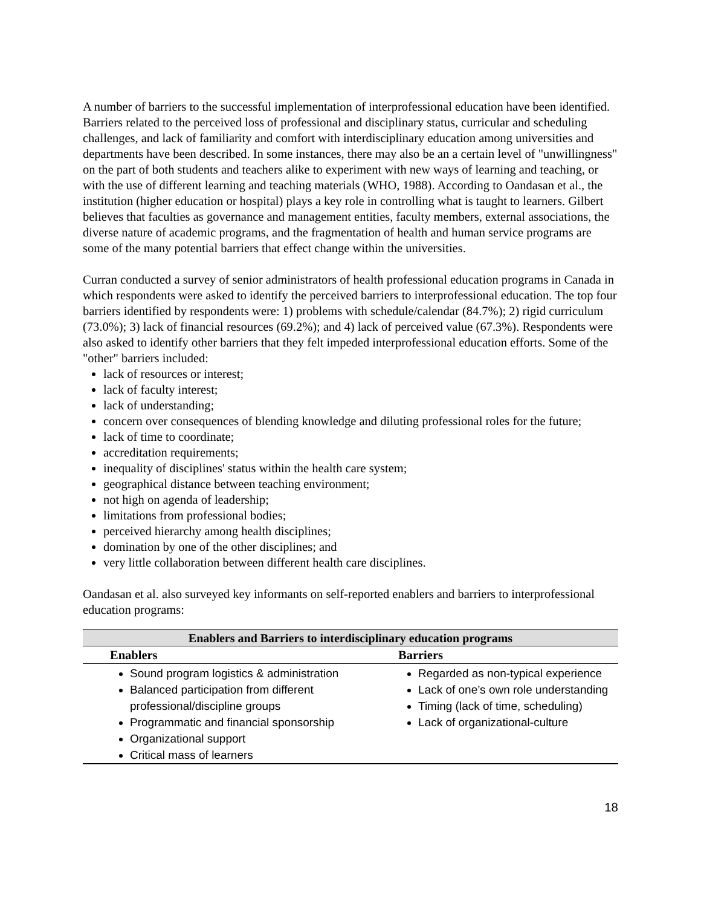A number of barriers to the successful implementation of interprofessional education have been identified. Barriers related to the perceived loss of professional and disciplinary status, curricular and scheduling challenges, and lack of familiarity and comfort with interdisciplinary education among universities and departments have been described. In some instances, there may also be an a certain level of "unwillingness" on the part of both students and teachers alike to experiment with new ways of learning and teaching, or with the use of different learning and teaching materials (WHO, 1988). According to Oandasan et al., the institution (higher education or hospital) plays a key role in controlling what is taught to learners. Gilbert believes that faculties as governance and management entities, faculty members, external associations, the diverse nature of academic programs, and the fragmentation of health and human service programs are some of the many potential barriers that effect change within the universities.
Curran conducted a survey of senior administrators of health professional education programs in Canada in which respondents were asked to identify the perceived barriers to interprofessional education. The top four barriers identified by respondents were: 1) problems with schedule/calendar (84.7%); 2) rigid curriculum (73.0%); 3) lack of financial resources (69.2%); and 4) lack of perceived value (67.3%). Respondents were also asked to identify other barriers that they felt impeded interprofessional education efforts. Some of the "other" barriers included:
lack of resources or interest;
lack of faculty interest;
lack of understanding;
concern over consequences of blending knowledge and diluting professional roles for the future;
lack of time to coordinate;
accreditation requirements;
inequality of disciplines' status within the health care system;
geographical distance between teaching environment;
not high on agenda of leadership;
limitations from professional bodies;
perceived hierarchy among health disciplines;
domination by one of the other disciplines; and
very little collaboration between different health care disciplines.
Oandasan et al. also surveyed key informants on self-reported enablers and barriers to interprofessional education programs:
| Enablers and Barriers to interdisciplinary education programs | |
| --- | --- |
| Enablers | Barriers |
| Sound program logistics & administration Balanced participation from different professional/discipline groups Programmatic and financial sponsorship Organizational support Critical mass of learners | Regarded as non-typical experience Lack of one’s own role understanding Timing (lack of time, scheduling) Lack of organizational-culture |
18